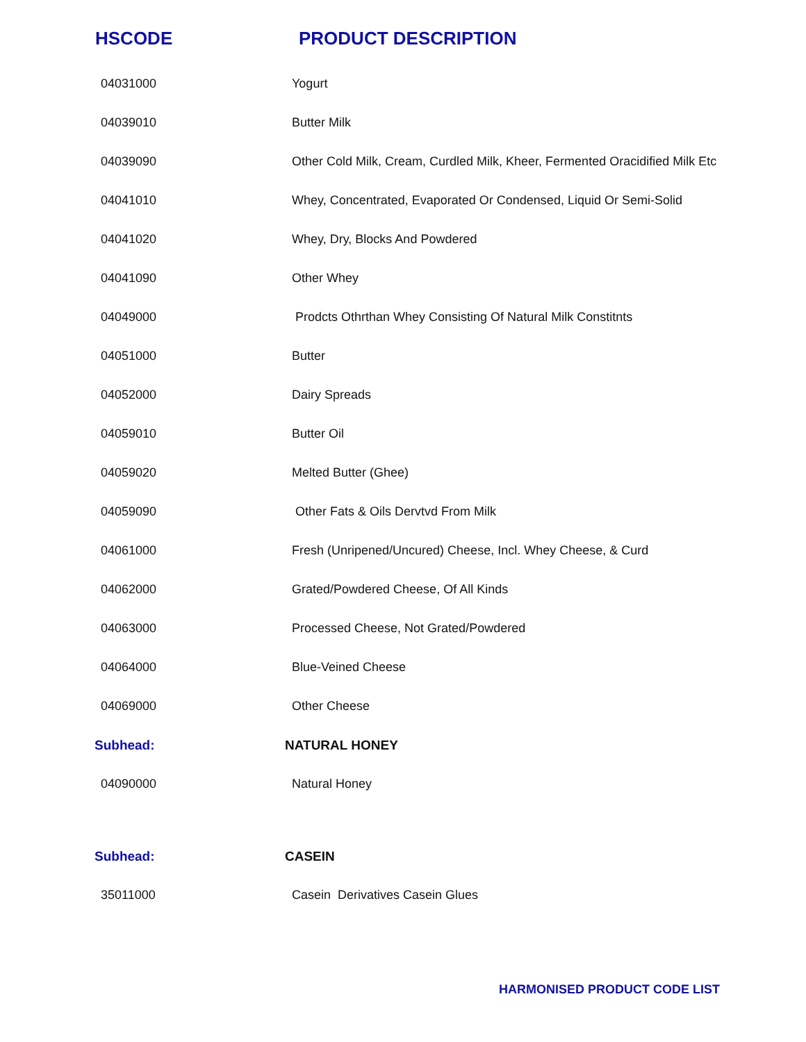HSCODE PRODUCT DESCRIPTION
| 04031000 | Yogurt |
| 04039010 | Butter Milk |
| 04039090 | Other Cold Milk, Cream, Curdled Milk, Kheer, Fermented Oracidified Milk Etc |
| 04041010 | Whey, Concentrated, Evaporated Or Condensed, Liquid Or Semi-Solid |
| 04041020 | Whey, Dry, Blocks And Powdered |
| 04041090 | Other Whey |
| 04049000 | Prodcts Othrthan Whey Consisting Of Natural Milk Constitnts |
| 04051000 | Butter |
| 04052000 | Dairy Spreads |
| 04059010 | Butter Oil |
| 04059020 | Melted Butter (Ghee) |
| 04059090 | Other Fats & Oils Dervtvd From Milk |
| 04061000 | Fresh (Unripened/Uncured) Cheese, Incl. Whey Cheese, & Curd |
| 04062000 | Grated/Powdered Cheese, Of All Kinds |
| 04063000 | Processed Cheese, Not Grated/Powdered |
| 04064000 | Blue-Veined Cheese |
| 04069000 | Other Cheese |
| Subhead: | NATURAL HONEY |
| 04090000 | Natural Honey |
| Subhead: | CASEIN |
| 35011000 | Casein Derivatives Casein Glues |
HARMONISED PRODUCT CODE LIST